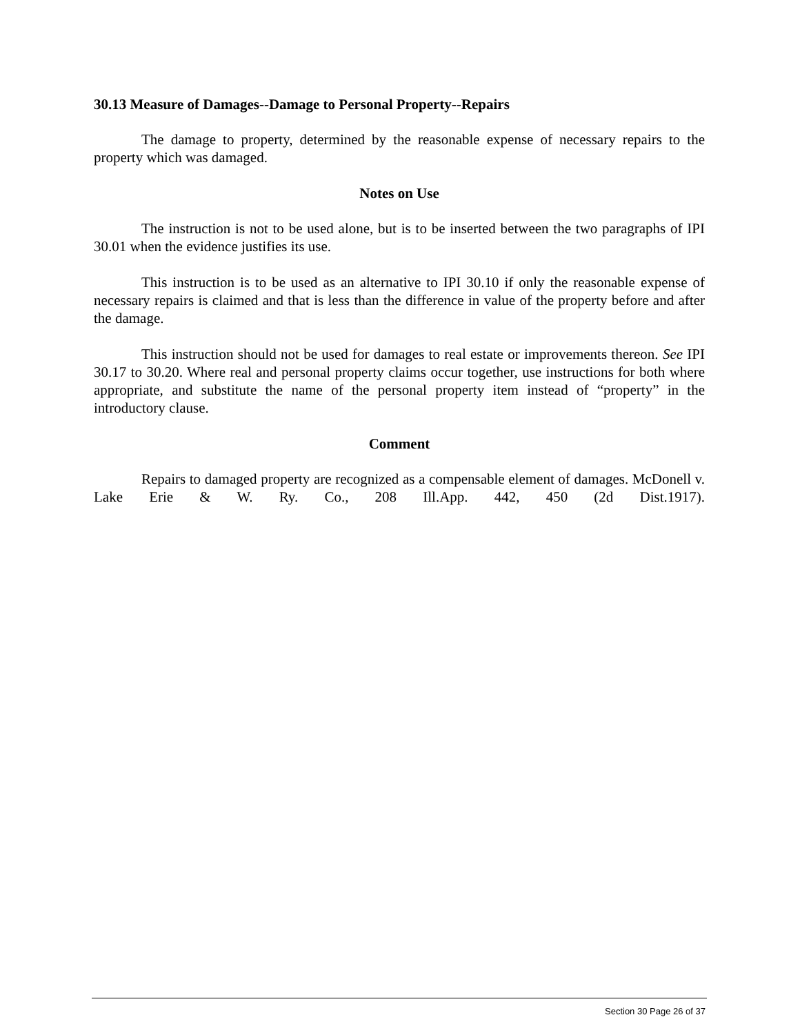30.13 Measure of Damages--Damage to Personal Property--Repairs
The damage to property, determined by the reasonable expense of necessary repairs to the property which was damaged.
Notes on Use
The instruction is not to be used alone, but is to be inserted between the two paragraphs of IPI 30.01 when the evidence justifies its use.
This instruction is to be used as an alternative to IPI 30.10 if only the reasonable expense of necessary repairs is claimed and that is less than the difference in value of the property before and after the damage.
This instruction should not be used for damages to real estate or improvements thereon. See IPI 30.17 to 30.20. Where real and personal property claims occur together, use instructions for both where appropriate, and substitute the name of the personal property item instead of “property” in the introductory clause.
Comment
Repairs to damaged property are recognized as a compensable element of damages. McDonell v. Lake Erie & W. Ry. Co., 208 Ill.App. 442, 450 (2d Dist.1917).
Section 30 Page 26 of 37